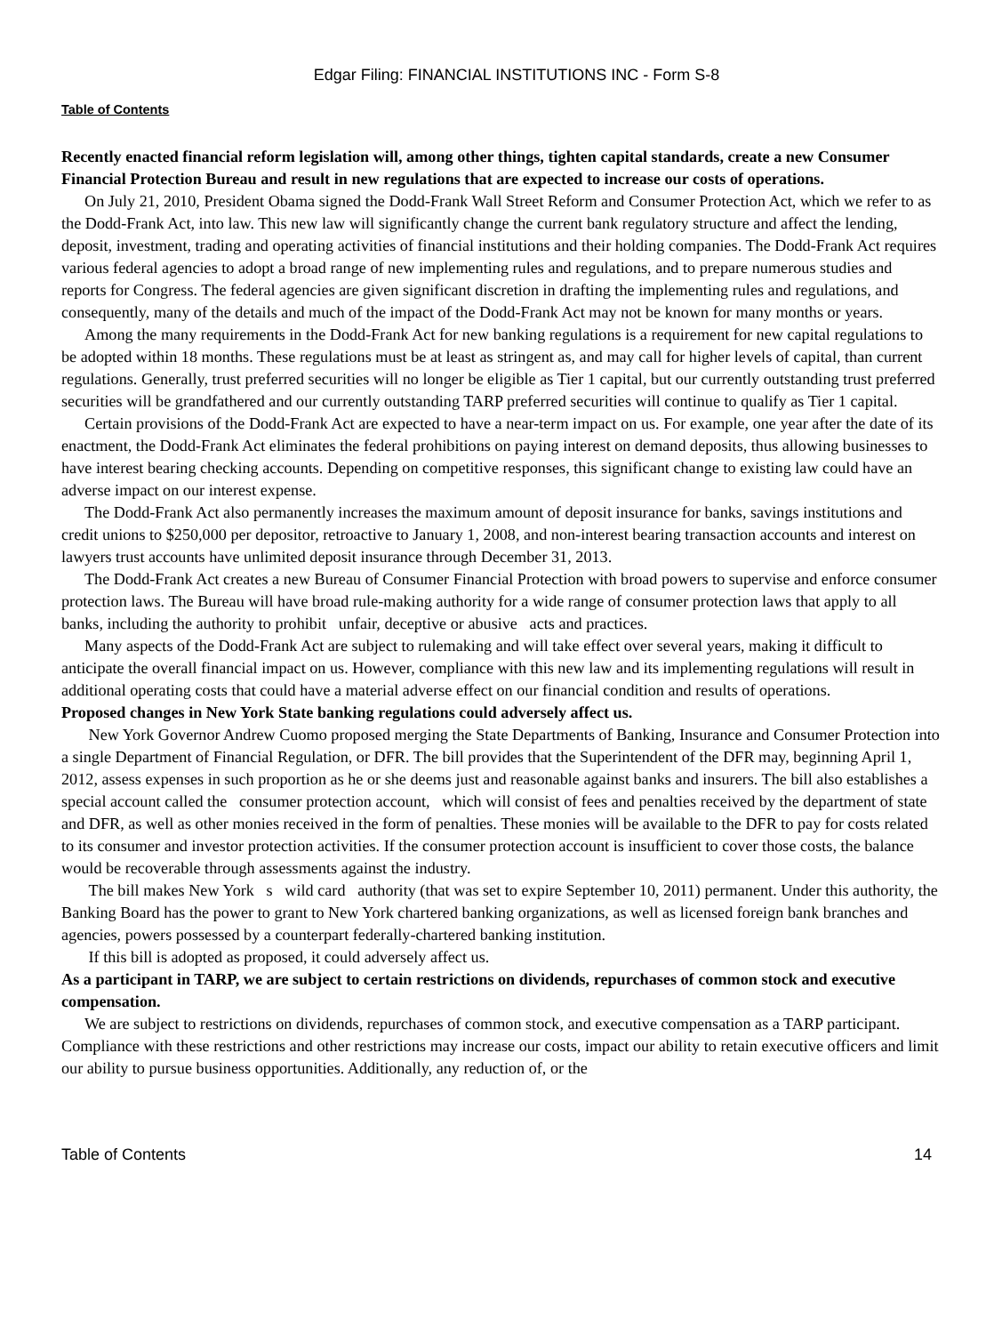Edgar Filing: FINANCIAL INSTITUTIONS INC - Form S-8
Table of Contents
Recently enacted financial reform legislation will, among other things, tighten capital standards, create a new Consumer Financial Protection Bureau and result in new regulations that are expected to increase our costs of operations.
On July 21, 2010, President Obama signed the Dodd-Frank Wall Street Reform and Consumer Protection Act, which we refer to as the Dodd-Frank Act, into law. This new law will significantly change the current bank regulatory structure and affect the lending, deposit, investment, trading and operating activities of financial institutions and their holding companies. The Dodd-Frank Act requires various federal agencies to adopt a broad range of new implementing rules and regulations, and to prepare numerous studies and reports for Congress. The federal agencies are given significant discretion in drafting the implementing rules and regulations, and consequently, many of the details and much of the impact of the Dodd-Frank Act may not be known for many months or years.
Among the many requirements in the Dodd-Frank Act for new banking regulations is a requirement for new capital regulations to be adopted within 18 months. These regulations must be at least as stringent as, and may call for higher levels of capital, than current regulations. Generally, trust preferred securities will no longer be eligible as Tier 1 capital, but our currently outstanding trust preferred securities will be grandfathered and our currently outstanding TARP preferred securities will continue to qualify as Tier 1 capital.
Certain provisions of the Dodd-Frank Act are expected to have a near-term impact on us. For example, one year after the date of its enactment, the Dodd-Frank Act eliminates the federal prohibitions on paying interest on demand deposits, thus allowing businesses to have interest bearing checking accounts. Depending on competitive responses, this significant change to existing law could have an adverse impact on our interest expense.
The Dodd-Frank Act also permanently increases the maximum amount of deposit insurance for banks, savings institutions and credit unions to $250,000 per depositor, retroactive to January 1, 2008, and non-interest bearing transaction accounts and interest on lawyers trust accounts have unlimited deposit insurance through December 31, 2013.
The Dodd-Frank Act creates a new Bureau of Consumer Financial Protection with broad powers to supervise and enforce consumer protection laws. The Bureau will have broad rule-making authority for a wide range of consumer protection laws that apply to all banks, including the authority to prohibit unfair, deceptive or abusive acts and practices.
Many aspects of the Dodd-Frank Act are subject to rulemaking and will take effect over several years, making it difficult to anticipate the overall financial impact on us. However, compliance with this new law and its implementing regulations will result in additional operating costs that could have a material adverse effect on our financial condition and results of operations.
Proposed changes in New York State banking regulations could adversely affect us.
New York Governor Andrew Cuomo proposed merging the State Departments of Banking, Insurance and Consumer Protection into a single Department of Financial Regulation, or DFR. The bill provides that the Superintendent of the DFR may, beginning April 1, 2012, assess expenses in such proportion as he or she deems just and reasonable against banks and insurers. The bill also establishes a special account called the consumer protection account, which will consist of fees and penalties received by the department of state and DFR, as well as other monies received in the form of penalties. These monies will be available to the DFR to pay for costs related to its consumer and investor protection activities. If the consumer protection account is insufficient to cover those costs, the balance would be recoverable through assessments against the industry.
The bill makes New York s wild card authority (that was set to expire September 10, 2011) permanent. Under this authority, the Banking Board has the power to grant to New York chartered banking organizations, as well as licensed foreign bank branches and agencies, powers possessed by a counterpart federally-chartered banking institution.
If this bill is adopted as proposed, it could adversely affect us.
As a participant in TARP, we are subject to certain restrictions on dividends, repurchases of common stock and executive compensation.
We are subject to restrictions on dividends, repurchases of common stock, and executive compensation as a TARP participant. Compliance with these restrictions and other restrictions may increase our costs, impact our ability to retain executive officers and limit our ability to pursue business opportunities. Additionally, any reduction of, or the
Table of Contents 14